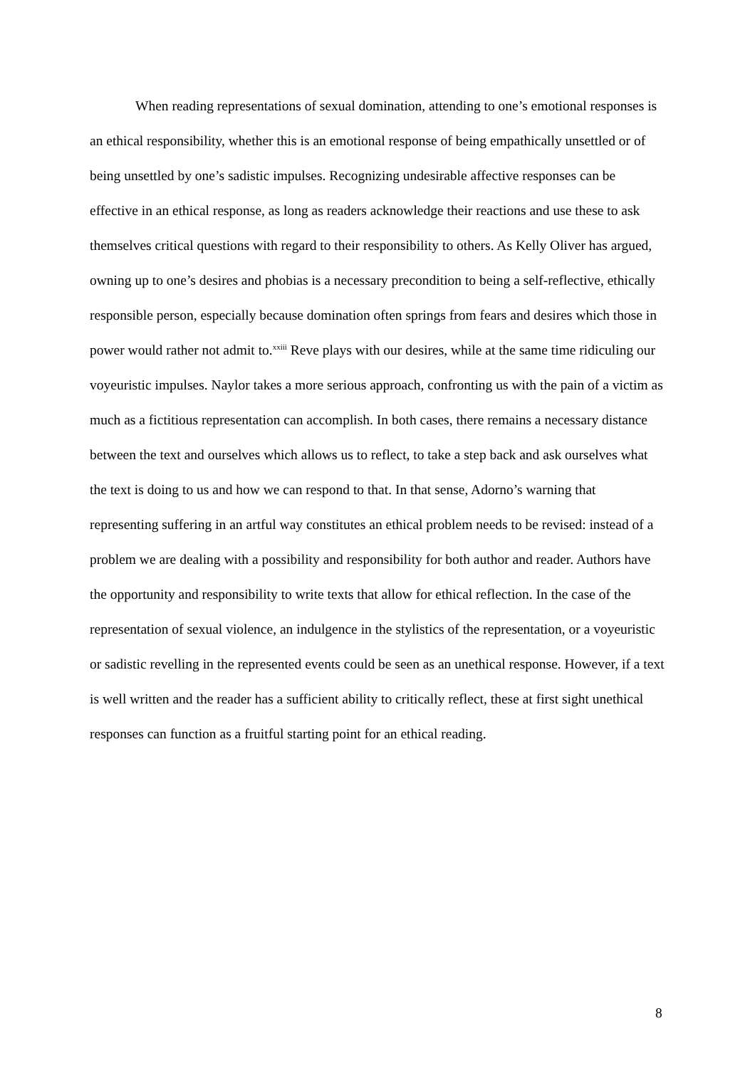When reading representations of sexual domination, attending to one’s emotional responses is an ethical responsibility, whether this is an emotional response of being empathically unsettled or of being unsettled by one’s sadistic impulses. Recognizing undesirable affective responses can be effective in an ethical response, as long as readers acknowledge their reactions and use these to ask themselves critical questions with regard to their responsibility to others. As Kelly Oliver has argued, owning up to one’s desires and phobias is a necessary precondition to being a self-reflective, ethically responsible person, especially because domination often springs from fears and desires which those in power would rather not admit to.<sup>xxiii</sup> Reve plays with our desires, while at the same time ridiculing our voyeuristic impulses. Naylor takes a more serious approach, confronting us with the pain of a victim as much as a fictitious representation can accomplish. In both cases, there remains a necessary distance between the text and ourselves which allows us to reflect, to take a step back and ask ourselves what the text is doing to us and how we can respond to that. In that sense, Adorno’s warning that representing suffering in an artful way constitutes an ethical problem needs to be revised: instead of a problem we are dealing with a possibility and responsibility for both author and reader. Authors have the opportunity and responsibility to write texts that allow for ethical reflection. In the case of the representation of sexual violence, an indulgence in the stylistics of the representation, or a voyeuristic or sadistic revelling in the represented events could be seen as an unethical response. However, if a text is well written and the reader has a sufficient ability to critically reflect, these at first sight unethical responses can function as a fruitful starting point for an ethical reading.
8